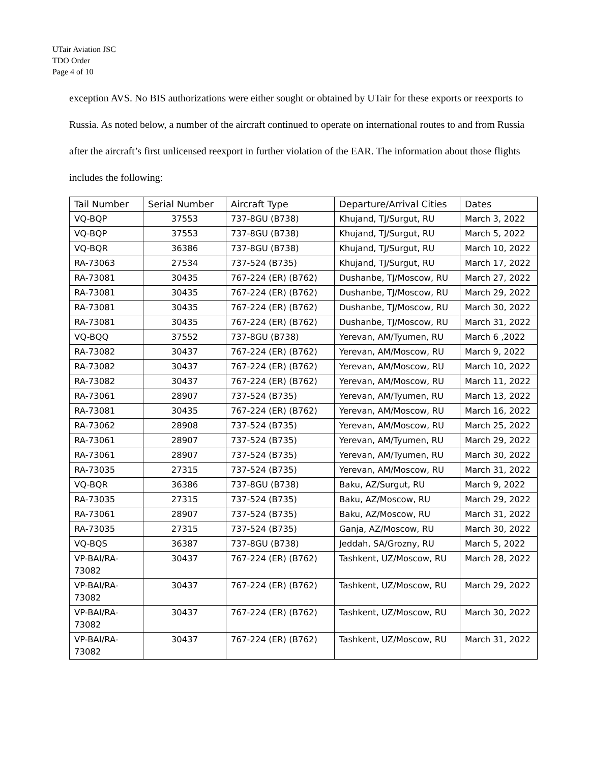UTair Aviation JSC
TDO Order
Page 4 of 10
exception AVS. No BIS authorizations were either sought or obtained by UTair for these exports or reexports to Russia. As noted below, a number of the aircraft continued to operate on international routes to and from Russia after the aircraft’s first unlicensed reexport in further violation of the EAR. The information about those flights includes the following:
| Tail Number | Serial Number | Aircraft Type | Departure/Arrival Cities | Dates |
| --- | --- | --- | --- | --- |
| VQ-BQP | 37553 | 737-8GU (B738) | Khujand, TJ/Surgut, RU | March 3, 2022 |
| VQ-BQP | 37553 | 737-8GU (B738) | Khujand, TJ/Surgut, RU | March 5, 2022 |
| VQ-BQR | 36386 | 737-8GU (B738) | Khujand, TJ/Surgut, RU | March 10, 2022 |
| RA-73063 | 27534 | 737-524 (B735) | Khujand, TJ/Surgut, RU | March 17, 2022 |
| RA-73081 | 30435 | 767-224 (ER) (B762) | Dushanbe, TJ/Moscow, RU | March 27, 2022 |
| RA-73081 | 30435 | 767-224 (ER) (B762) | Dushanbe, TJ/Moscow, RU | March 29, 2022 |
| RA-73081 | 30435 | 767-224 (ER) (B762) | Dushanbe, TJ/Moscow, RU | March 30, 2022 |
| RA-73081 | 30435 | 767-224 (ER) (B762) | Dushanbe, TJ/Moscow, RU | March 31, 2022 |
| VQ-BQQ | 37552 | 737-8GU (B738) | Yerevan, AM/Tyumen, RU | March 6 ,2022 |
| RA-73082 | 30437 | 767-224 (ER) (B762) | Yerevan, AM/Moscow, RU | March 9, 2022 |
| RA-73082 | 30437 | 767-224 (ER) (B762) | Yerevan, AM/Moscow, RU | March 10, 2022 |
| RA-73082 | 30437 | 767-224 (ER) (B762) | Yerevan, AM/Moscow, RU | March 11, 2022 |
| RA-73061 | 28907 | 737-524 (B735) | Yerevan, AM/Tyumen, RU | March 13, 2022 |
| RA-73081 | 30435 | 767-224 (ER) (B762) | Yerevan, AM/Moscow, RU | March 16, 2022 |
| RA-73062 | 28908 | 737-524 (B735) | Yerevan, AM/Moscow, RU | March 25, 2022 |
| RA-73061 | 28907 | 737-524 (B735) | Yerevan, AM/Tyumen, RU | March 29, 2022 |
| RA-73061 | 28907 | 737-524 (B735) | Yerevan, AM/Tyumen, RU | March 30, 2022 |
| RA-73035 | 27315 | 737-524 (B735) | Yerevan, AM/Moscow, RU | March 31, 2022 |
| VQ-BQR | 36386 | 737-8GU (B738) | Baku, AZ/Surgut, RU | March 9, 2022 |
| RA-73035 | 27315 | 737-524 (B735) | Baku, AZ/Moscow, RU | March 29, 2022 |
| RA-73061 | 28907 | 737-524 (B735) | Baku, AZ/Moscow, RU | March 31, 2022 |
| RA-73035 | 27315 | 737-524 (B735) | Ganja, AZ/Moscow, RU | March 30, 2022 |
| VQ-BQS | 36387 | 737-8GU (B738) | Jeddah, SA/Grozny, RU | March 5, 2022 |
| VP-BAI/RA- 73082 | 30437 | 767-224 (ER) (B762) | Tashkent, UZ/Moscow, RU | March 28, 2022 |
| VP-BAI/RA- 73082 | 30437 | 767-224 (ER) (B762) | Tashkent, UZ/Moscow, RU | March 29, 2022 |
| VP-BAI/RA- 73082 | 30437 | 767-224 (ER) (B762) | Tashkent, UZ/Moscow, RU | March 30, 2022 |
| VP-BAI/RA- 73082 | 30437 | 767-224 (ER) (B762) | Tashkent, UZ/Moscow, RU | March 31, 2022 |